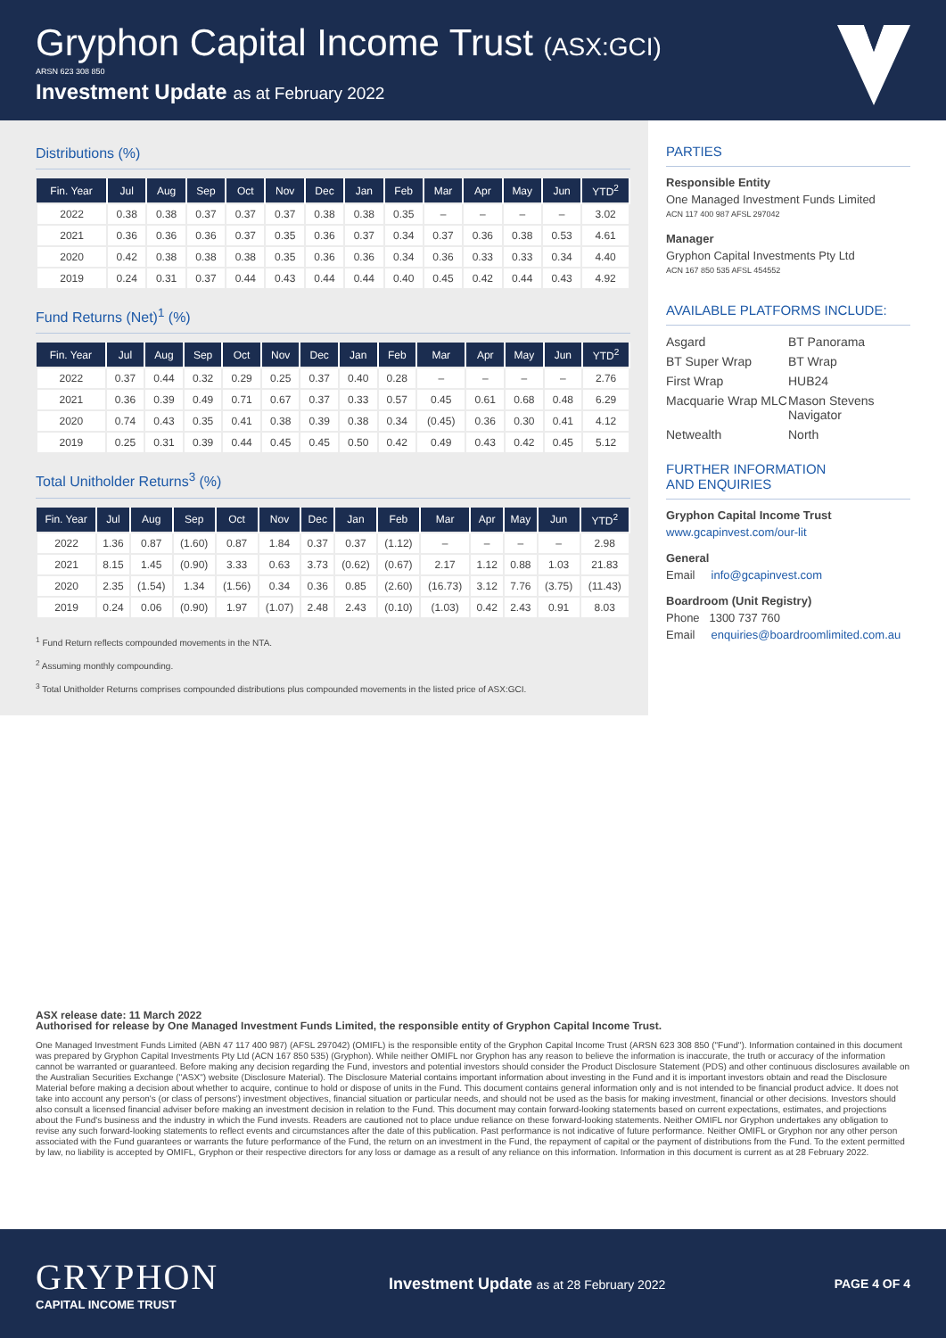Gryphon Capital Income Trust (ASX:GCI)
ARSN 623 308 850
Investment Update as at February 2022
Distributions (%)
| Fin. Year | Jul | Aug | Sep | Oct | Nov | Dec | Jan | Feb | Mar | Apr | May | Jun | YTD<sup>2</sup> |
| --- | --- | --- | --- | --- | --- | --- | --- | --- | --- | --- | --- | --- | --- |
| 2022 | 0.38 | 0.38 | 0.37 | 0.37 | 0.37 | 0.38 | 0.38 | 0.35 | – | – | – | – | 3.02 |
| 2021 | 0.36 | 0.36 | 0.36 | 0.37 | 0.35 | 0.36 | 0.37 | 0.34 | 0.37 | 0.36 | 0.38 | 0.53 | 4.61 |
| 2020 | 0.42 | 0.38 | 0.38 | 0.38 | 0.35 | 0.36 | 0.36 | 0.34 | 0.36 | 0.33 | 0.33 | 0.34 | 4.40 |
| 2019 | 0.24 | 0.31 | 0.37 | 0.44 | 0.43 | 0.44 | 0.44 | 0.40 | 0.45 | 0.42 | 0.44 | 0.43 | 4.92 |
Fund Returns (Net)<sup>1</sup> (%)
| Fin. Year | Jul | Aug | Sep | Oct | Nov | Dec | Jan | Feb | Mar | Apr | May | Jun | YTD<sup>2</sup> |
| --- | --- | --- | --- | --- | --- | --- | --- | --- | --- | --- | --- | --- | --- |
| 2022 | 0.37 | 0.44 | 0.32 | 0.29 | 0.25 | 0.37 | 0.40 | 0.28 | – | – | – | – | 2.76 |
| 2021 | 0.36 | 0.39 | 0.49 | 0.71 | 0.67 | 0.37 | 0.33 | 0.57 | 0.45 | 0.61 | 0.68 | 0.48 | 6.29 |
| 2020 | 0.74 | 0.43 | 0.35 | 0.41 | 0.38 | 0.39 | 0.38 | 0.34 | (0.45) | 0.36 | 0.30 | 0.41 | 4.12 |
| 2019 | 0.25 | 0.31 | 0.39 | 0.44 | 0.45 | 0.45 | 0.50 | 0.42 | 0.49 | 0.43 | 0.42 | 0.45 | 5.12 |
Total Unitholder Returns<sup>3</sup> (%)
| Fin. Year | Jul | Aug | Sep | Oct | Nov | Dec | Jan | Feb | Mar | Apr | May | Jun | YTD<sup>2</sup> |
| --- | --- | --- | --- | --- | --- | --- | --- | --- | --- | --- | --- | --- | --- |
| 2022 | 1.36 | 0.87 | (1.60) | 0.87 | 1.84 | 0.37 | 0.37 | (1.12) | – | – | – | – | 2.98 |
| 2021 | 8.15 | 1.45 | (0.90) | 3.33 | 0.63 | 3.73 | (0.62) | (0.67) | 2.17 | 1.12 | 0.88 | 1.03 | 21.83 |
| 2020 | 2.35 | (1.54) | 1.34 | (1.56) | 0.34 | 0.36 | 0.85 | (2.60) | (16.73) | 3.12 | 7.76 | (3.75) | (11.43) |
| 2019 | 0.24 | 0.06 | (0.90) | 1.97 | (1.07) | 2.48 | 2.43 | (0.10) | (1.03) | 0.42 | 2.43 | 0.91 | 8.03 |
<sup>1</sup> Fund Return reflects compounded movements in the NTA.
<sup>2</sup> Assuming monthly compounding.
<sup>3</sup> Total Unitholder Returns comprises compounded distributions plus compounded movements in the listed price of ASX:GCI.
PARTIES
Responsible Entity
One Managed Investment Funds Limited
ACN 117 400 987 AFSL 297042
Manager
Gryphon Capital Investments Pty Ltd
ACN 167 850 535 AFSL 454552
AVAILABLE PLATFORMS INCLUDE:
Asgard
BT Panorama
BT Super Wrap
BT Wrap
First Wrap
HUB24
Macquarie Wrap MLC
Mason Stevens Navigator
Netwealth
North
FURTHER INFORMATION
AND ENQUIRIES
Gryphon Capital Income Trust
www.gcapinvest.com/our-lit
General
Email info@gcapinvest.com
Boardroom (Unit Registry)
Phone 1300 737 760
Email enquiries@boardroomlimited.com.au
ASX release date: 11 March 2022
Authorised for release by One Managed Investment Funds Limited, the responsible entity of Gryphon Capital Income Trust.
One Managed Investment Funds Limited (ABN 47 117 400 987) (AFSL 297042) (OMIFL) is the responsible entity of the Gryphon Capital Income Trust (ARSN 623 308 850 ("Fund"). Information contained in this document was prepared by Gryphon Capital Investments Pty Ltd (ACN 167 850 535) (Gryphon). While neither OMIFL nor Gryphon has any reason to believe the information is inaccurate, the truth or accuracy of the information cannot be warranted or guaranteed. Before making any decision regarding the Fund, investors and potential investors should consider the Product Disclosure Statement (PDS) and other continuous disclosures available on the Australian Securities Exchange ("ASX") website (Disclosure Material). The Disclosure Material contains important information about investing in the Fund and it is important investors obtain and read the Disclosure Material before making a decision about whether to acquire, continue to hold or dispose of units in the Fund. This document contains general information only and is not intended to be financial product advice. It does not take into account any person's (or class of persons') investment objectives, financial situation or particular needs, and should not be used as the basis for making investment, financial or other decisions. Investors should also consult a licensed financial adviser before making an investment decision in relation to the Fund. This document may contain forward-looking statements based on current expectations, estimates, and projections about the Fund's business and the industry in which the Fund invests. Readers are cautioned not to place undue reliance on these forward-looking statements. Neither OMIFL nor Gryphon undertakes any obligation to revise any such forward-looking statements to reflect events and circumstances after the date of this publication. Past performance is not indicative of future performance. Neither OMIFL or Gryphon nor any other person associated with the Fund guarantees or warrants the future performance of the Fund, the return on an investment in the Fund, the repayment of capital or the payment of distributions from the Fund. To the extent permitted by law, no liability is accepted by OMIFL, Gryphon or their respective directors for any loss or damage as a result of any reliance on this information. Information in this document is current as at 28 February 2022.
GRYPHON
CAPITAL INCOME TRUST
Investment Update as at 28 February 2022
PAGE 4 OF 4